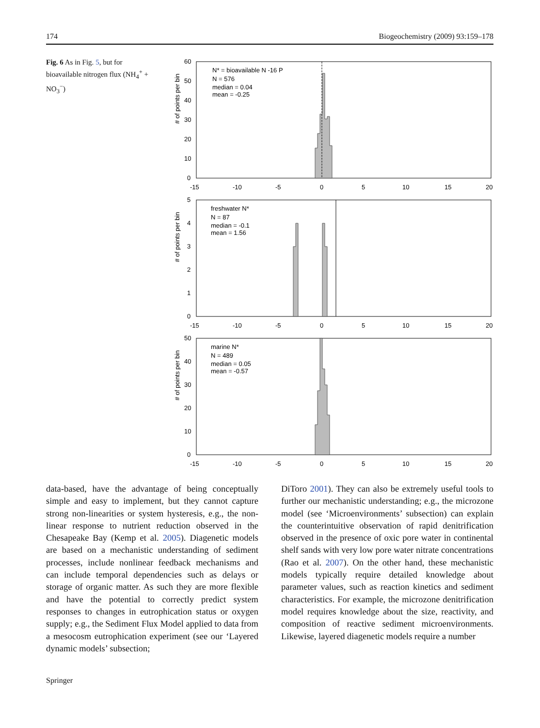174 Biogeochemistry (2009) 93:159–178
Fig. 6 As in Fig. 5, but for bioavailable nitrogen flux (NH<sub>4</sub><sup>+</sup> + NO<sub>3</sub><sup>−</sup>)
# of points per bin
60
50
40
30
20
10
0
-15
-10
-5
0
5
10
15
20
N* = bioavailable N -16 P
N = 576
median = 0.04
mean = -0.25
# of points per bin
5
4
3
2
1
0
-15
-10
-5
0
5
10
15
20
freshwater N*
N = 87
median = -0.1
mean = 1.56
# of points per bin
50
40
30
20
10
0
-15
-10
-5
0
5
10
15
20
marine N*
N = 489
median = 0.05
mean = -0.57
data-based, have the advantage of being conceptually simple and easy to implement, but they cannot capture strong non-linearities or system hysteresis, e.g., the non-linear response to nutrient reduction observed in the Chesapeake Bay (Kemp et al. 2005). Diagenetic models are based on a mechanistic understanding of sediment processes, include nonlinear feedback mechanisms and can include temporal dependencies such as delays or storage of organic matter. As such they are more flexible and have the potential to correctly predict system responses to changes in eutrophication status or oxygen supply; e.g., the Sediment Flux Model applied to data from a mesocosm eutrophication experiment (see our ‘Layered dynamic models’ subsection;
DiToro 2001). They can also be extremely useful tools to further our mechanistic understanding; e.g., the microzone model (see ‘Microenvironments’ subsection) can explain the counterintuitive observation of rapid denitrification observed in the presence of oxic pore water in continental shelf sands with very low pore water nitrate concentrations (Rao et al. 2007). On the other hand, these mechanistic models typically require detailed knowledge about parameter values, such as reaction kinetics and sediment characteristics. For example, the microzone denitrification model requires knowledge about the size, reactivity, and composition of reactive sediment microenvironments. Likewise, layered diagenetic models require a number
Springer